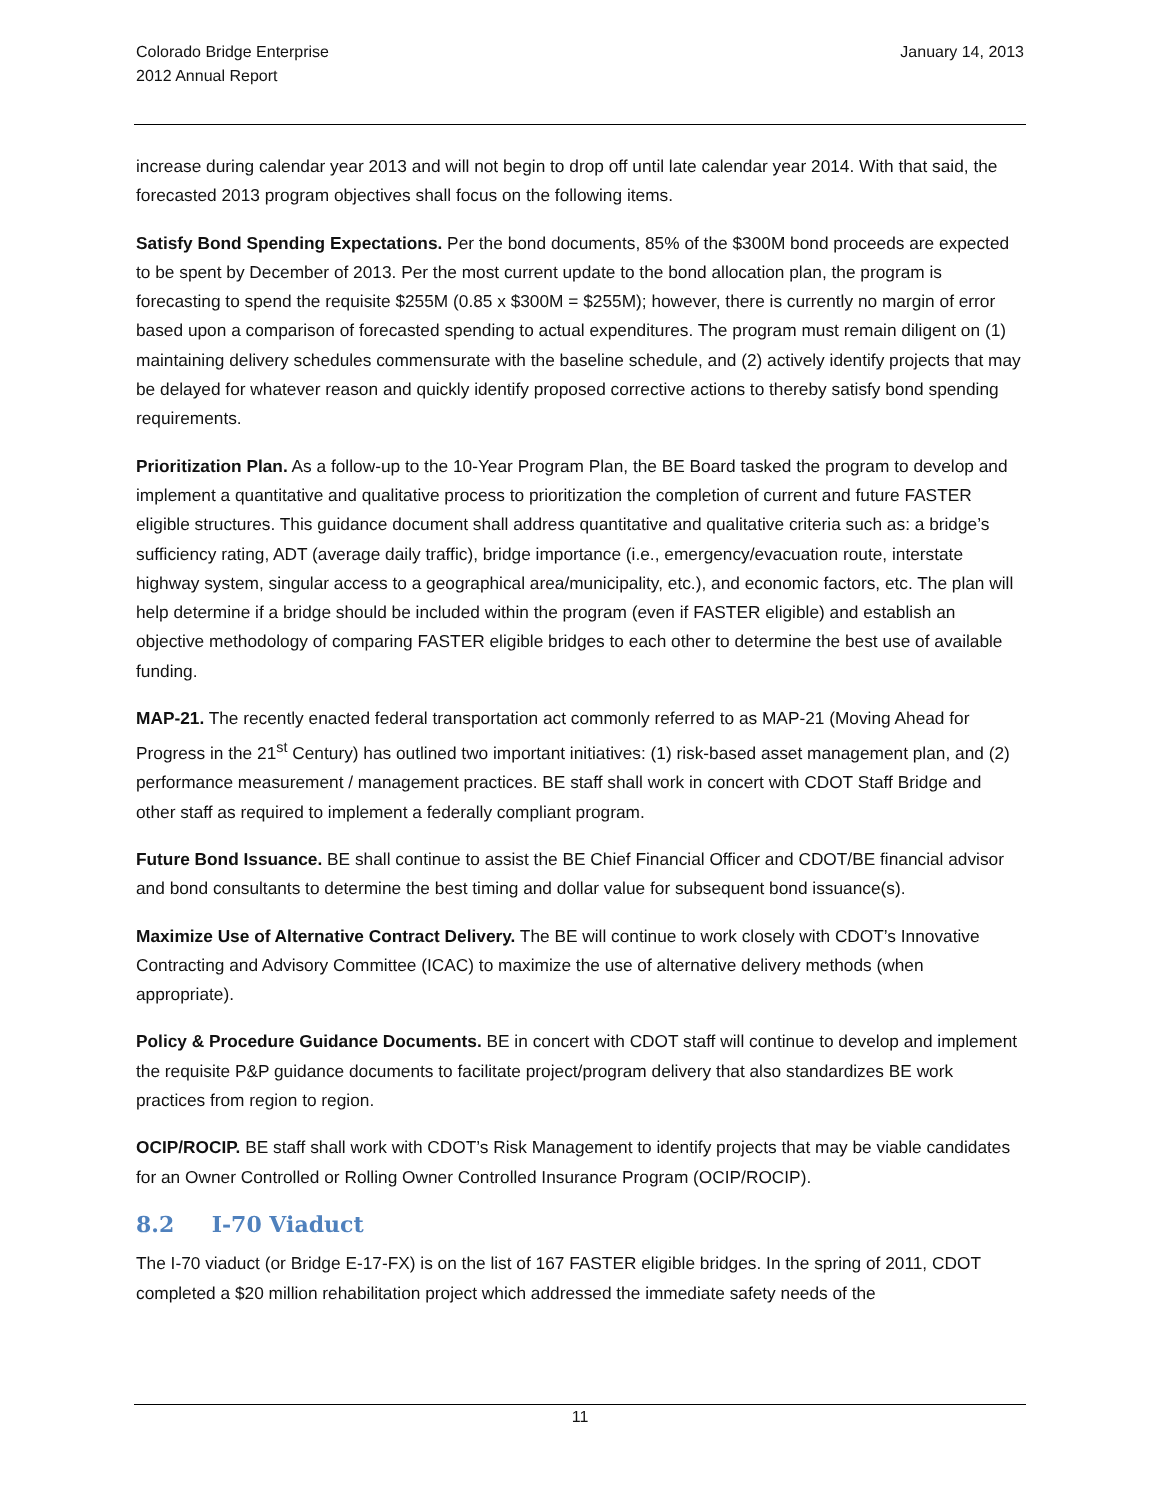Colorado Bridge Enterprise
2012 Annual Report
January 14, 2013
increase during calendar year 2013 and will not begin to drop off until late calendar year 2014. With that said, the forecasted 2013 program objectives shall focus on the following items.
Satisfy Bond Spending Expectations. Per the bond documents, 85% of the $300M bond proceeds are expected to be spent by December of 2013. Per the most current update to the bond allocation plan, the program is forecasting to spend the requisite $255M (0.85 x $300M = $255M); however, there is currently no margin of error based upon a comparison of forecasted spending to actual expenditures. The program must remain diligent on (1) maintaining delivery schedules commensurate with the baseline schedule, and (2) actively identify projects that may be delayed for whatever reason and quickly identify proposed corrective actions to thereby satisfy bond spending requirements.
Prioritization Plan. As a follow-up to the 10-Year Program Plan, the BE Board tasked the program to develop and implement a quantitative and qualitative process to prioritization the completion of current and future FASTER eligible structures. This guidance document shall address quantitative and qualitative criteria such as: a bridge’s sufficiency rating, ADT (average daily traffic), bridge importance (i.e., emergency/evacuation route, interstate highway system, singular access to a geographical area/municipality, etc.), and economic factors, etc. The plan will help determine if a bridge should be included within the program (even if FASTER eligible) and establish an objective methodology of comparing FASTER eligible bridges to each other to determine the best use of available funding.
MAP-21. The recently enacted federal transportation act commonly referred to as MAP-21 (Moving Ahead for Progress in the 21<sup>st</sup> Century) has outlined two important initiatives: (1) risk-based asset management plan, and (2) performance measurement / management practices. BE staff shall work in concert with CDOT Staff Bridge and other staff as required to implement a federally compliant program.
Future Bond Issuance. BE shall continue to assist the BE Chief Financial Officer and CDOT/BE financial advisor and bond consultants to determine the best timing and dollar value for subsequent bond issuance(s).
Maximize Use of Alternative Contract Delivery. The BE will continue to work closely with CDOT’s Innovative Contracting and Advisory Committee (ICAC) to maximize the use of alternative delivery methods (when appropriate).
Policy & Procedure Guidance Documents. BE in concert with CDOT staff will continue to develop and implement the requisite P&P guidance documents to facilitate project/program delivery that also standardizes BE work practices from region to region.
OCIP/ROCIP. BE staff shall work with CDOT’s Risk Management to identify projects that may be viable candidates for an Owner Controlled or Rolling Owner Controlled Insurance Program (OCIP/ROCIP).
8.2 I-70 Viaduct
The I-70 viaduct (or Bridge E-17-FX) is on the list of 167 FASTER eligible bridges. In the spring of 2011, CDOT completed a $20 million rehabilitation project which addressed the immediate safety needs of the
11